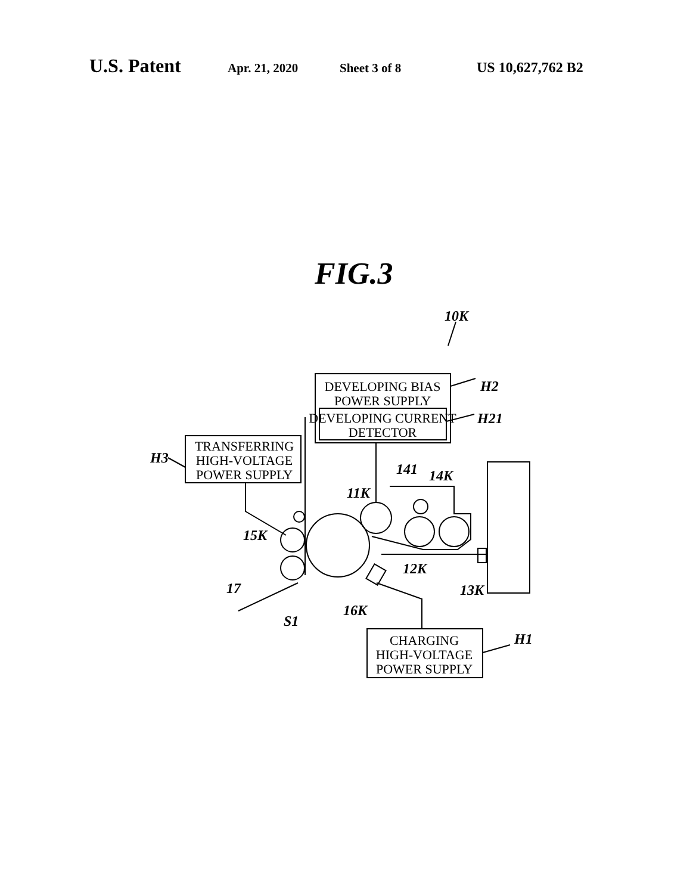U.S. Patent Apr. 21, 2020 Sheet 3 of 8 US 10,627,762 B2
FIG.3
10K
DEVELOPING BIAS
POWER SUPPLY
DEVELOPING CURRENT
DETECTOR
TRANSFERRING
HIGH-VOLTAGE
POWER SUPPLY
CHARGING
HIGH-VOLTAGE
POWER SUPPLY
H2
H21
H3
141
14K
11K
15K
12K
13K
17
S1
16K
H1